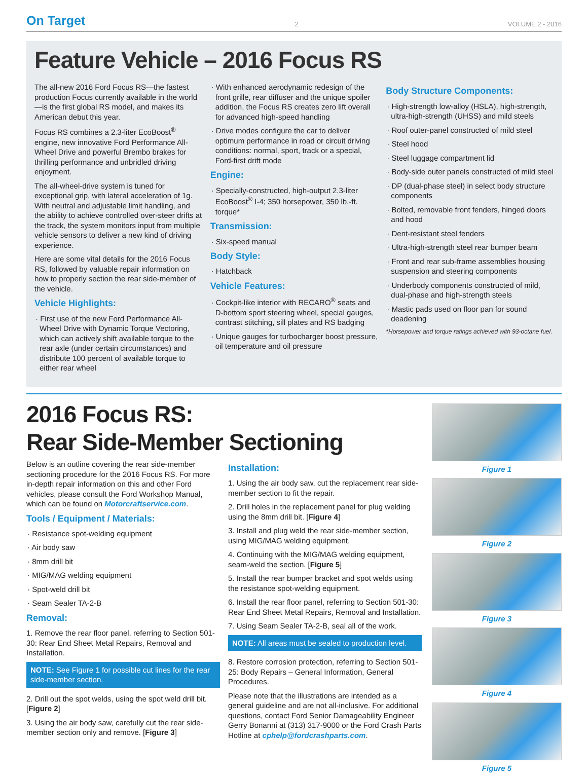On Target 2 VOLUME 2 - 2016
Feature Vehicle – 2016 Focus RS
The all-new 2016 Ford Focus RS—the fastest production Focus currently available in the world—is the first global RS model, and makes its American debut this year.
Focus RS combines a 2.3-liter EcoBoost<sup>®</sup> engine, new innovative Ford Performance All-Wheel Drive and powerful Brembo brakes for thrilling performance and unbridled driving enjoyment.
The all-wheel-drive system is tuned for exceptional grip, with lateral acceleration of 1g. With neutral and adjustable limit handling, and the ability to achieve controlled over-steer drifts at the track, the system monitors input from multiple vehicle sensors to deliver a new kind of driving experience.
Here are some vital details for the 2016 Focus RS, followed by valuable repair information on how to properly section the rear side-member of the vehicle.
Vehicle Highlights:
· First use of the new Ford Performance All-Wheel Drive with Dynamic Torque Vectoring, which can actively shift available torque to the rear axle (under certain circumstances) and distribute 100 percent of available torque to either rear wheel
· With enhanced aerodynamic redesign of the front grille, rear diffuser and the unique spoiler addition, the Focus RS creates zero lift overall for advanced high-speed handling
· Drive modes configure the car to deliver optimum performance in road or circuit driving conditions: normal, sport, track or a special, Ford-first drift mode
Engine:
· Specially-constructed, high-output 2.3-liter EcoBoost<sup>®</sup> I-4; 350 horsepower, 350 lb.-ft. torque*
Transmission:
· Six-speed manual
Body Style:
· Hatchback
Vehicle Features:
· Cockpit-like interior with RECARO<sup>®</sup> seats and D-bottom sport steering wheel, special gauges, contrast stitching, sill plates and RS badging
· Unique gauges for turbocharger boost pressure, oil temperature and oil pressure
Body Structure Components:
· High-strength low-alloy (HSLA), high-strength, ultra-high-strength (UHSS) and mild steels
· Roof outer-panel constructed of mild steel
· Steel hood
· Steel luggage compartment lid
· Body-side outer panels constructed of mild steel
· DP (dual-phase steel) in select body structure components
· Bolted, removable front fenders, hinged doors and hood
· Dent-resistant steel fenders
· Ultra-high-strength steel rear bumper beam
· Front and rear sub-frame assemblies housing suspension and steering components
· Underbody components constructed of mild, dual-phase and high-strength steels
· Mastic pads used on floor pan for sound deadening
*Horsepower and torque ratings achieved with 93-octane fuel.
2016 Focus RS:
Rear Side-Member Sectioning
Below is an outline covering the rear side-member sectioning procedure for the 2016 Focus RS. For more in-depth repair information on this and other Ford vehicles, please consult the Ford Workshop Manual, which can be found on Motorcraftservice.com.
Tools / Equipment / Materials:
· Resistance spot-welding equipment
· Air body saw
· 8mm drill bit
· MIG/MAG welding equipment
· Spot-weld drill bit
· Seam Sealer TA-2-B
Removal:
1. Remove the rear floor panel, referring to Section 501-30: Rear End Sheet Metal Repairs, Removal and Installation.
NOTE: See Figure 1 for possible cut lines for the rear side-member section.
2. Drill out the spot welds, using the spot weld drill bit. [Figure 2]
3. Using the air body saw, carefully cut the rear side-member section only and remove. [Figure 3]
Installation:
1. Using the air body saw, cut the replacement rear side-member section to fit the repair.
2. Drill holes in the replacement panel for plug welding using the 8mm drill bit. [Figure 4]
3. Install and plug weld the rear side-member section, using MIG/MAG welding equipment.
4. Continuing with the MIG/MAG welding equipment, seam-weld the section. [Figure 5]
5. Install the rear bumper bracket and spot welds using the resistance spot-welding equipment.
6. Install the rear floor panel, referring to Section 501-30: Rear End Sheet Metal Repairs, Removal and Installation.
7. Using Seam Sealer TA-2-B, seal all of the work.
NOTE: All areas must be sealed to production level.
8. Restore corrosion protection, referring to Section 501-25: Body Repairs – General Information, General Procedures.
Please note that the illustrations are intended as a general guideline and are not all-inclusive. For additional questions, contact Ford Senior Damageability Engineer Gerry Bonanni at (313) 317-9000 or the Ford Crash Parts Hotline at cphelp@fordcrashparts.com.
Figure 1
Figure 2
Figure 3
Figure 4
Figure 5